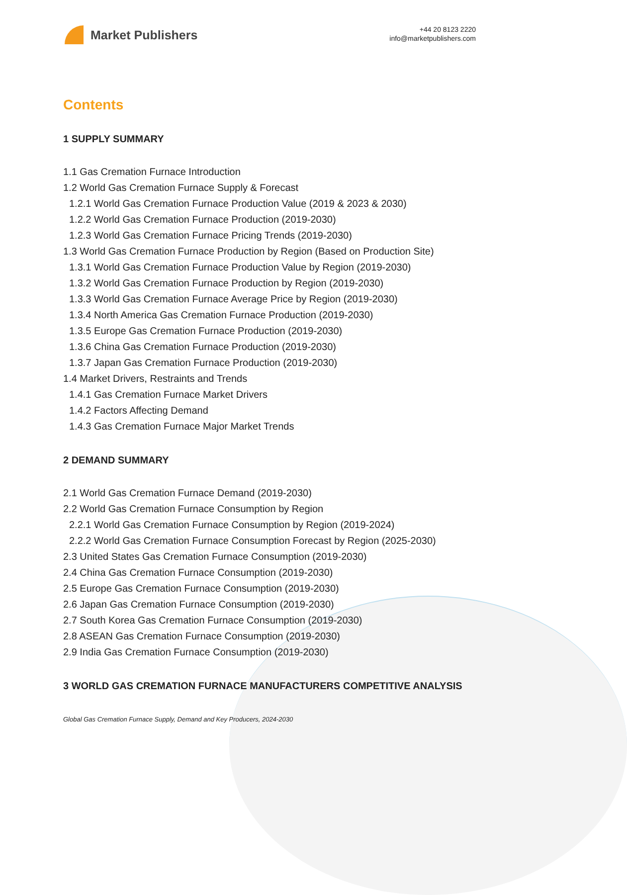Market Publishers
+44 20 8123 2220
info@marketpublishers.com
Contents
1 SUPPLY SUMMARY
1.1 Gas Cremation Furnace Introduction
1.2 World Gas Cremation Furnace Supply & Forecast
1.2.1 World Gas Cremation Furnace Production Value (2019 & 2023 & 2030)
1.2.2 World Gas Cremation Furnace Production (2019-2030)
1.2.3 World Gas Cremation Furnace Pricing Trends (2019-2030)
1.3 World Gas Cremation Furnace Production by Region (Based on Production Site)
1.3.1 World Gas Cremation Furnace Production Value by Region (2019-2030)
1.3.2 World Gas Cremation Furnace Production by Region (2019-2030)
1.3.3 World Gas Cremation Furnace Average Price by Region (2019-2030)
1.3.4 North America Gas Cremation Furnace Production (2019-2030)
1.3.5 Europe Gas Cremation Furnace Production (2019-2030)
1.3.6 China Gas Cremation Furnace Production (2019-2030)
1.3.7 Japan Gas Cremation Furnace Production (2019-2030)
1.4 Market Drivers, Restraints and Trends
1.4.1 Gas Cremation Furnace Market Drivers
1.4.2 Factors Affecting Demand
1.4.3 Gas Cremation Furnace Major Market Trends
2 DEMAND SUMMARY
2.1 World Gas Cremation Furnace Demand (2019-2030)
2.2 World Gas Cremation Furnace Consumption by Region
2.2.1 World Gas Cremation Furnace Consumption by Region (2019-2024)
2.2.2 World Gas Cremation Furnace Consumption Forecast by Region (2025-2030)
2.3 United States Gas Cremation Furnace Consumption (2019-2030)
2.4 China Gas Cremation Furnace Consumption (2019-2030)
2.5 Europe Gas Cremation Furnace Consumption (2019-2030)
2.6 Japan Gas Cremation Furnace Consumption (2019-2030)
2.7 South Korea Gas Cremation Furnace Consumption (2019-2030)
2.8 ASEAN Gas Cremation Furnace Consumption (2019-2030)
2.9 India Gas Cremation Furnace Consumption (2019-2030)
3 WORLD GAS CREMATION FURNACE MANUFACTURERS COMPETITIVE ANALYSIS
Global Gas Cremation Furnace Supply, Demand and Key Producers, 2024-2030